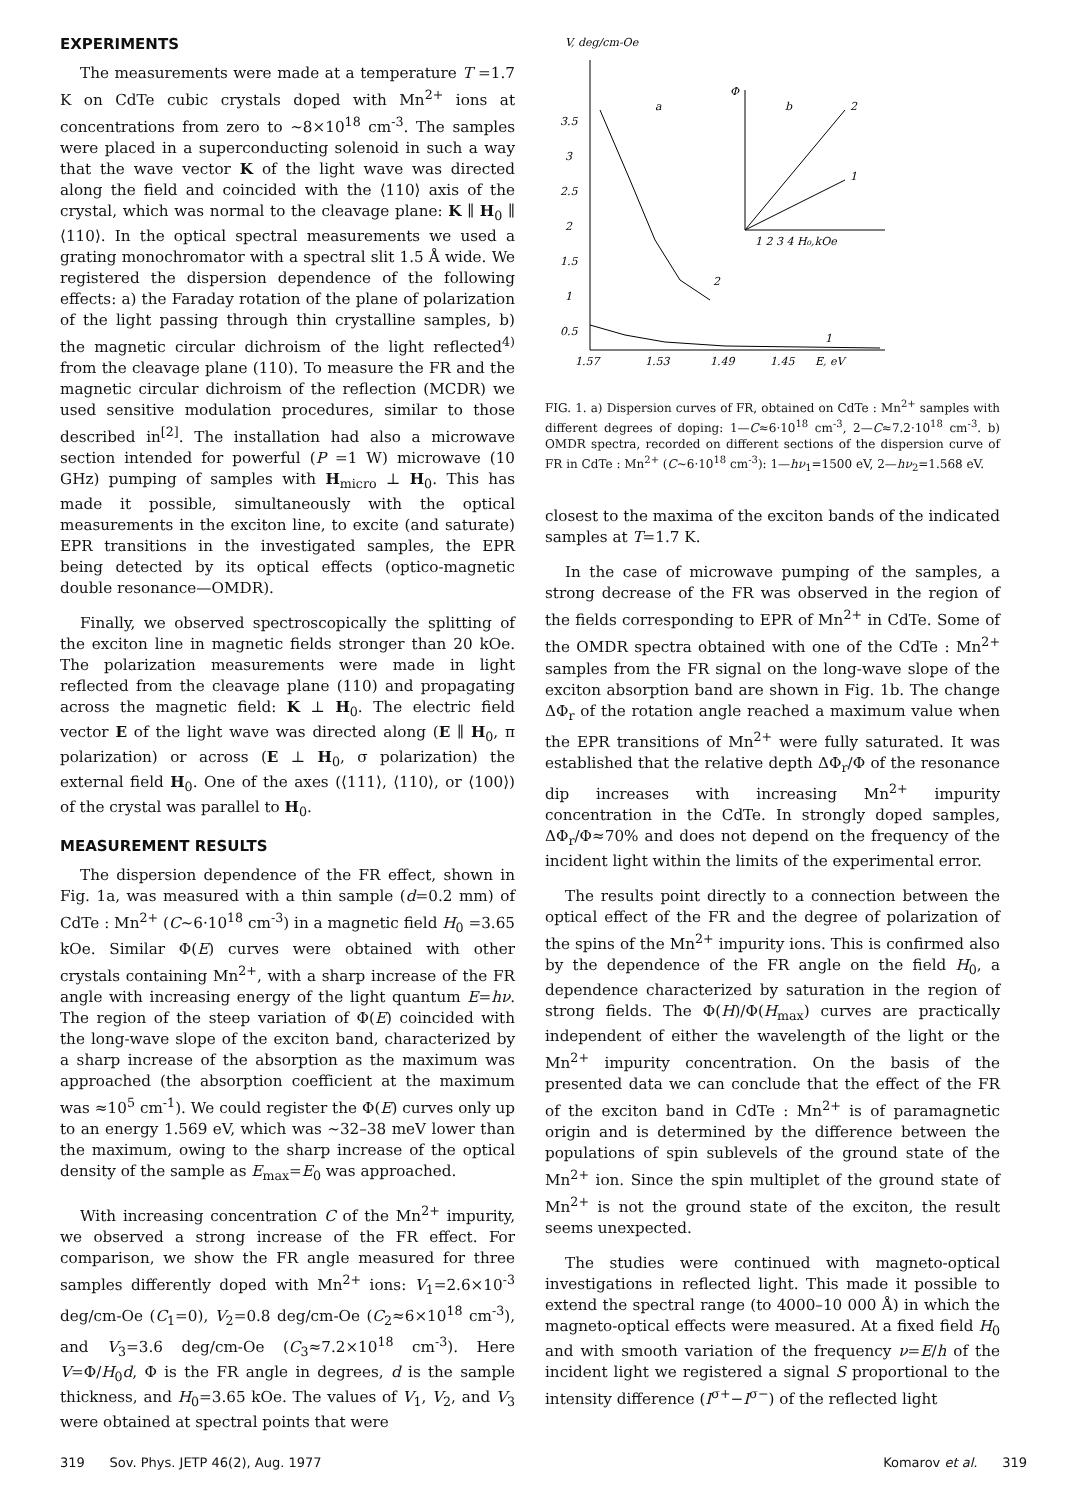EXPERIMENTS
The measurements were made at a temperature T =1.7 K on CdTe cubic crystals doped with Mn<sup>2+</sup> ions at concentrations from zero to ~8×10<sup>18</sup> cm<sup>-3</sup>. The samples were placed in a superconducting solenoid in such a way that the wave vector K of the light wave was directed along the field and coincided with the ⟨110⟩ axis of the crystal, which was normal to the cleavage plane: K ∥ H<sub>0</sub> ∥ ⟨110⟩. In the optical spectral measurements we used a grating monochromator with a spectral slit 1.5 Å wide. We registered the dispersion dependence of the following effects: a) the Faraday rotation of the plane of polarization of the light passing through thin crystalline samples, b) the magnetic circular dichroism of the light reflected<sup>4)</sup> from the cleavage plane (110). To measure the FR and the magnetic circular dichroism of the reflection (MCDR) we used sensitive modulation procedures, similar to those described in<sup>[2]</sup>. The installation had also a microwave section intended for powerful (P =1 W) microwave (10 GHz) pumping of samples with H<sub>micro</sub> ⊥ H<sub>0</sub>. This has made it possible, simultaneously with the optical measurements in the exciton line, to excite (and saturate) EPR transitions in the investigated samples, the EPR being detected by its optical effects (optico-magnetic double resonance—OMDR).
Finally, we observed spectroscopically the splitting of the exciton line in magnetic fields stronger than 20 kOe. The polarization measurements were made in light reflected from the cleavage plane (110) and propagating across the magnetic field: K ⊥ H<sub>0</sub>. The electric field vector E of the light wave was directed along (E ∥ H<sub>0</sub>, π polarization) or across (E ⊥ H<sub>0</sub>, σ polarization) the external field H<sub>0</sub>. One of the axes (⟨111⟩, ⟨110⟩, or ⟨100⟩) of the crystal was parallel to H<sub>0</sub>.
MEASUREMENT RESULTS
The dispersion dependence of the FR effect, shown in Fig. 1a, was measured with a thin sample (d=0.2 mm) of CdTe : Mn<sup>2+</sup> (C~6·10<sup>18</sup> cm<sup>-3</sup>) in a magnetic field H<sub>0</sub> =3.65 kOe. Similar Φ(E) curves were obtained with other crystals containing Mn<sup>2+</sup>, with a sharp increase of the FR angle with increasing energy of the light quantum E=hν. The region of the steep variation of Φ(E) coincided with the long-wave slope of the exciton band, characterized by a sharp increase of the absorption as the maximum was approached (the absorption coefficient at the maximum was ≈10<sup>5</sup> cm<sup>-1</sup>). We could register the Φ(E) curves only up to an energy 1.569 eV, which was ~32–38 meV lower than the maximum, owing to the sharp increase of the optical density of the sample as E<sub>max</sub>=E<sub>0</sub> was approached.
With increasing concentration C of the Mn<sup>2+</sup> impurity, we observed a strong increase of the FR effect. For comparison, we show the FR angle measured for three samples differently doped with Mn<sup>2+</sup> ions: V<sub>1</sub>=2.6×10<sup>-3</sup> deg/cm-Oe (C<sub>1</sub>=0), V<sub>2</sub>=0.8 deg/cm-Oe (C<sub>2</sub>≈6×10<sup>18</sup> cm<sup>-3</sup>), and V<sub>3</sub>=3.6 deg/cm-Oe (C<sub>3</sub>≈7.2×10<sup>18</sup> cm<sup>-3</sup>). Here V=Φ/H<sub>0</sub>d, Φ is the FR angle in degrees, d is the sample thickness, and H<sub>0</sub>=3.65 kOe. The values of V<sub>1</sub>, V<sub>2</sub>, and V<sub>3</sub> were obtained at spectral points that were
V, deg/cm-Oe
3.5
3
2.5
2
1.5
1
0.5
1.57
1.53
1.49
1.45
E, eV
a
b
2
1
Φ
2
1
1 2 3 4 H₀,kOe
FIG. 1. a) Dispersion curves of FR, obtained on CdTe : Mn<sup>2+</sup> samples with different degrees of doping: 1—C≈6·10<sup>18</sup> cm<sup>-3</sup>, 2—C≈7.2·10<sup>18</sup> cm<sup>-3</sup>. b) OMDR spectra, recorded on different sections of the dispersion curve of FR in CdTe : Mn<sup>2+</sup> (C~6·10<sup>18</sup> cm<sup>-3</sup>): 1—hν<sub>1</sub>=1500 eV, 2—hν<sub>2</sub>=1.568 eV.
closest to the maxima of the exciton bands of the indicated samples at T=1.7 K.
In the case of microwave pumping of the samples, a strong decrease of the FR was observed in the region of the fields corresponding to EPR of Mn<sup>2+</sup> in CdTe. Some of the OMDR spectra obtained with one of the CdTe : Mn<sup>2+</sup> samples from the FR signal on the long-wave slope of the exciton absorption band are shown in Fig. 1b. The change ΔΦ<sub>r</sub> of the rotation angle reached a maximum value when the EPR transitions of Mn<sup>2+</sup> were fully saturated. It was established that the relative depth ΔΦ<sub>r</sub>/Φ of the resonance dip increases with increasing Mn<sup>2+</sup> impurity concentration in the CdTe. In strongly doped samples, ΔΦ<sub>r</sub>/Φ≈70% and does not depend on the frequency of the incident light within the limits of the experimental error.
The results point directly to a connection between the optical effect of the FR and the degree of polarization of the spins of the Mn<sup>2+</sup> impurity ions. This is confirmed also by the dependence of the FR angle on the field H<sub>0</sub>, a dependence characterized by saturation in the region of strong fields. The Φ(H)/Φ(H<sub>max</sub>) curves are practically independent of either the wavelength of the light or the Mn<sup>2+</sup> impurity concentration. On the basis of the presented data we can conclude that the effect of the FR of the exciton band in CdTe : Mn<sup>2+</sup> is of paramagnetic origin and is determined by the difference between the populations of spin sublevels of the ground state of the Mn<sup>2+</sup> ion. Since the spin multiplet of the ground state of Mn<sup>2+</sup> is not the ground state of the exciton, the result seems unexpected.
The studies were continued with magneto-optical investigations in reflected light. This made it possible to extend the spectral range (to 4000–10 000 Å) in which the magneto-optical effects were measured. At a fixed field H<sub>0</sub> and with smooth variation of the frequency ν=E/h of the incident light we registered a signal S proportional to the intensity difference (I<sup>σ+</sup>−I<sup>σ−</sup>) of the reflected light
319 Sov. Phys. JETP 46(2), Aug. 1977 Komarov et al. 319